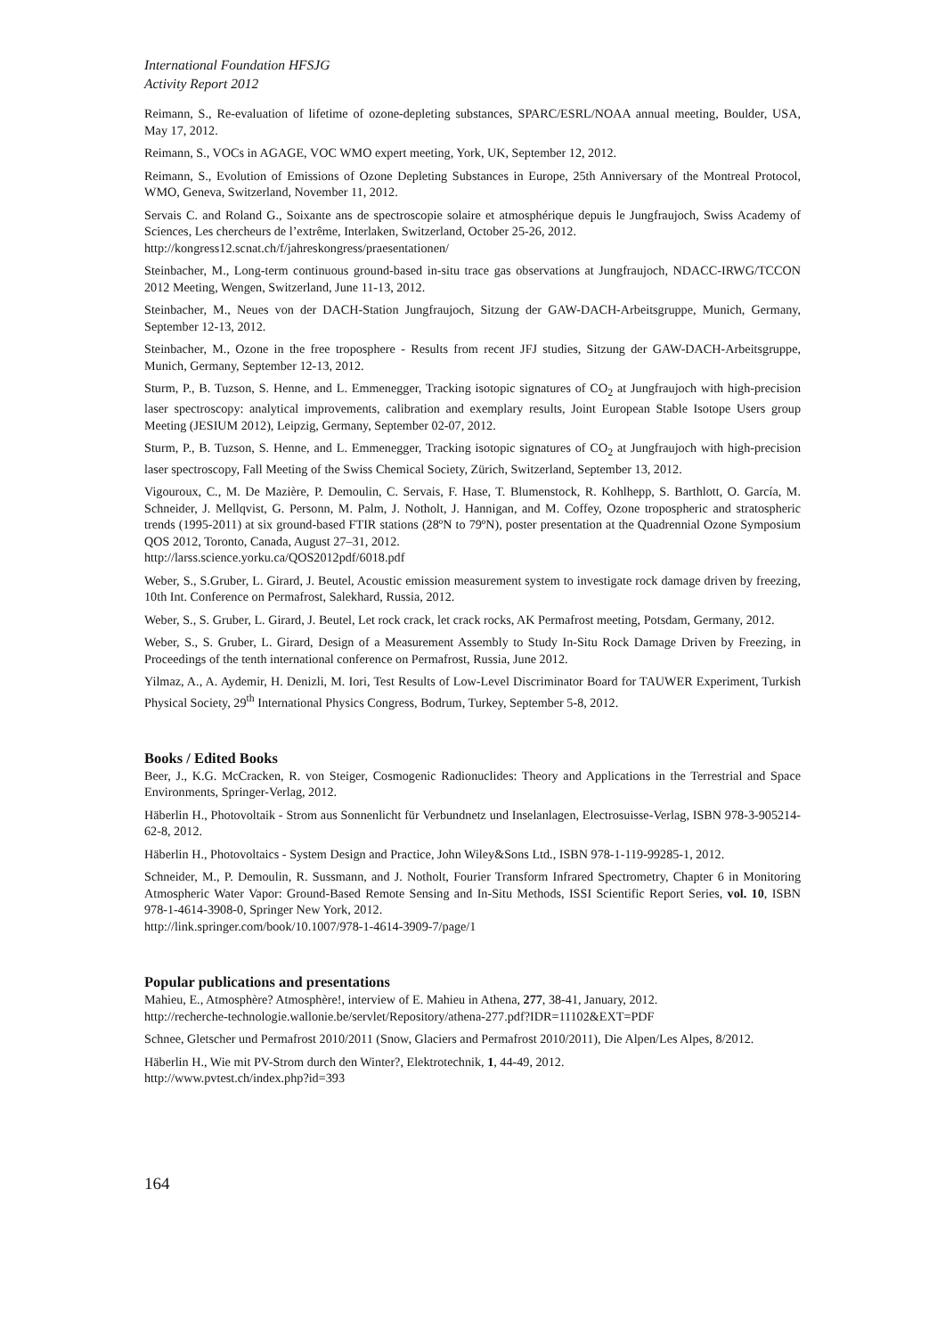International Foundation HFSJG
Activity Report 2012
Reimann, S., Re-evaluation of lifetime of ozone-depleting substances, SPARC/ESRL/NOAA annual meeting, Boulder, USA, May 17, 2012.
Reimann, S., VOCs in AGAGE, VOC WMO expert meeting, York, UK, September 12, 2012.
Reimann, S., Evolution of Emissions of Ozone Depleting Substances in Europe, 25th Anniversary of the Montreal Protocol, WMO, Geneva, Switzerland, November 11, 2012.
Servais C. and Roland G., Soixante ans de spectroscopie solaire et atmosphérique depuis le Jungfraujoch, Swiss Academy of Sciences, Les chercheurs de l’extrême, Interlaken, Switzerland, October 25-26, 2012.
http://kongress12.scnat.ch/f/jahreskongress/praesentationen/
Steinbacher, M., Long-term continuous ground-based in-situ trace gas observations at Jungfraujoch, NDACC-IRWG/TCCON 2012 Meeting, Wengen, Switzerland, June 11-13, 2012.
Steinbacher, M., Neues von der DACH-Station Jungfraujoch, Sitzung der GAW-DACH-Arbeitsgruppe, Munich, Germany, September 12-13, 2012.
Steinbacher, M., Ozone in the free troposphere - Results from recent JFJ studies, Sitzung der GAW-DACH-Arbeitsgruppe, Munich, Germany, September 12-13, 2012.
Sturm, P., B. Tuzson, S. Henne, and L. Emmenegger, Tracking isotopic signatures of CO<sub>2</sub> at Jungfraujoch with high-precision laser spectroscopy: analytical improvements, calibration and exemplary results, Joint European Stable Isotope Users group Meeting (JESIUM 2012), Leipzig, Germany, September 02-07, 2012.
Sturm, P., B. Tuzson, S. Henne, and L. Emmenegger, Tracking isotopic signatures of CO<sub>2</sub> at Jungfraujoch with high-precision laser spectroscopy, Fall Meeting of the Swiss Chemical Society, Zürich, Switzerland, September 13, 2012.
Vigouroux, C., M. De Mazière, P. Demoulin, C. Servais, F. Hase, T. Blumenstock, R. Kohlhepp, S. Barthlott, O. García, M. Schneider, J. Mellqvist, G. Personn, M. Palm, J. Notholt, J. Hannigan, and M. Coffey, Ozone tropospheric and stratospheric trends (1995-2011) at six ground-based FTIR stations (28ºN to 79ºN), poster presentation at the Quadrennial Ozone Symposium QOS 2012, Toronto, Canada, August 27–31, 2012.
http://larss.science.yorku.ca/QOS2012pdf/6018.pdf
Weber, S., S.Gruber, L. Girard, J. Beutel, Acoustic emission measurement system to investigate rock damage driven by freezing, 10th Int. Conference on Permafrost, Salekhard, Russia, 2012.
Weber, S., S. Gruber, L. Girard, J. Beutel, Let rock crack, let crack rocks, AK Permafrost meeting, Potsdam, Germany, 2012.
Weber, S., S. Gruber, L. Girard, Design of a Measurement Assembly to Study In-Situ Rock Damage Driven by Freezing, in Proceedings of the tenth international conference on Permafrost, Russia, June 2012.
Yilmaz, A., A. Aydemir, H. Denizli, M. Iori, Test Results of Low-Level Discriminator Board for TAUWER Experiment, Turkish Physical Society, 29<sup>th</sup> International Physics Congress, Bodrum, Turkey, September 5-8, 2012.
Books / Edited Books
Beer, J., K.G. McCracken, R. von Steiger, Cosmogenic Radionuclides: Theory and Applications in the Terrestrial and Space Environments, Springer-Verlag, 2012.
Häberlin H., Photovoltaik - Strom aus Sonnenlicht für Verbundnetz und Inselanlagen, Electrosuisse-Verlag, ISBN 978-3-905214-62-8, 2012.
Häberlin H., Photovoltaics - System Design and Practice, John Wiley&Sons Ltd., ISBN 978-1-119-99285-1, 2012.
Schneider, M., P. Demoulin, R. Sussmann, and J. Notholt, Fourier Transform Infrared Spectrometry, Chapter 6 in Monitoring Atmospheric Water Vapor: Ground-Based Remote Sensing and In-Situ Methods, ISSI Scientific Report Series, vol. 10, ISBN 978-1-4614-3908-0, Springer New York, 2012.
http://link.springer.com/book/10.1007/978-1-4614-3909-7/page/1
Popular publications and presentations
Mahieu, E., Atmosphère? Atmosphère!, interview of E. Mahieu in Athena, 277, 38-41, January, 2012.
http://recherche-technologie.wallonie.be/servlet/Repository/athena-277.pdf?IDR=11102&EXT=PDF
Schnee, Gletscher und Permafrost 2010/2011 (Snow, Glaciers and Permafrost 2010/2011), Die Alpen/Les Alpes, 8/2012.
Häberlin H., Wie mit PV-Strom durch den Winter?, Elektrotechnik, 1, 44-49, 2012.
http://www.pvtest.ch/index.php?id=393
164